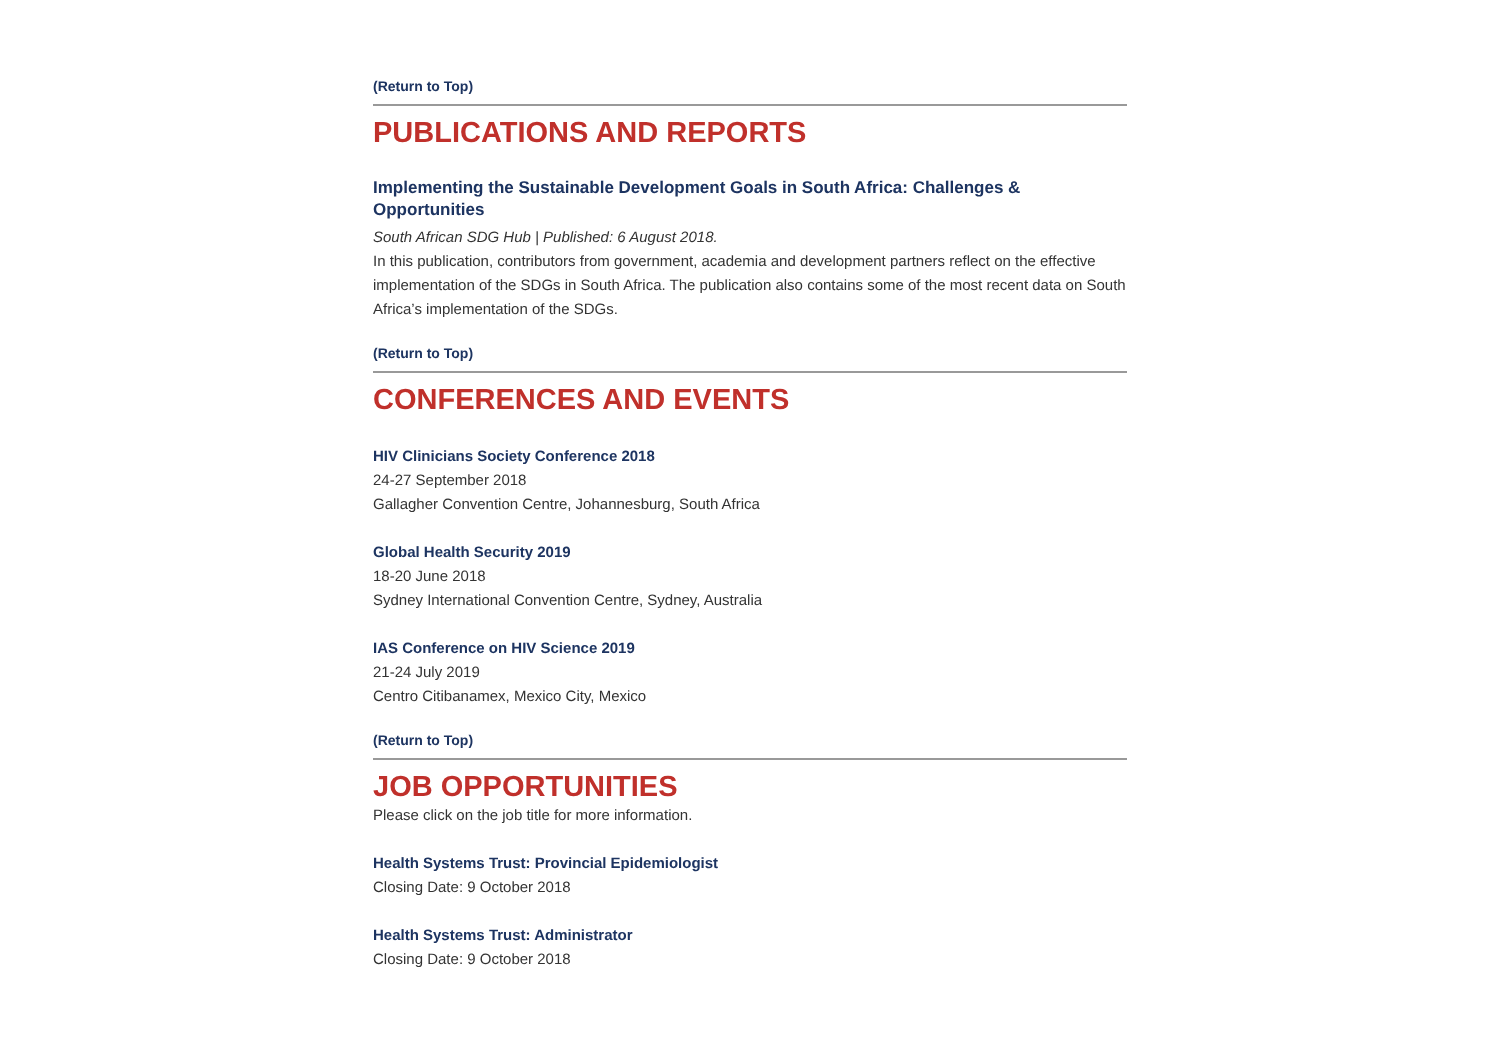(Return to Top)
PUBLICATIONS AND REPORTS
Implementing the Sustainable Development Goals in South Africa: Challenges & Opportunities
South African SDG Hub | Published: 6 August 2018.
In this publication, contributors from government, academia and development partners reflect on the effective implementation of the SDGs in South Africa. The publication also contains some of the most recent data on South Africa’s implementation of the SDGs.
(Return to Top)
CONFERENCES AND EVENTS
HIV Clinicians Society Conference 2018
24-27 September 2018
Gallagher Convention Centre, Johannesburg, South Africa
Global Health Security 2019
18-20 June 2018
Sydney International Convention Centre, Sydney, Australia
IAS Conference on HIV Science 2019
21-24 July 2019
Centro Citibanamex, Mexico City, Mexico
(Return to Top)
JOB OPPORTUNITIES
Please click on the job title for more information.
Health Systems Trust: Provincial Epidemiologist
Closing Date: 9 October 2018
Health Systems Trust: Administrator
Closing Date: 9 October 2018